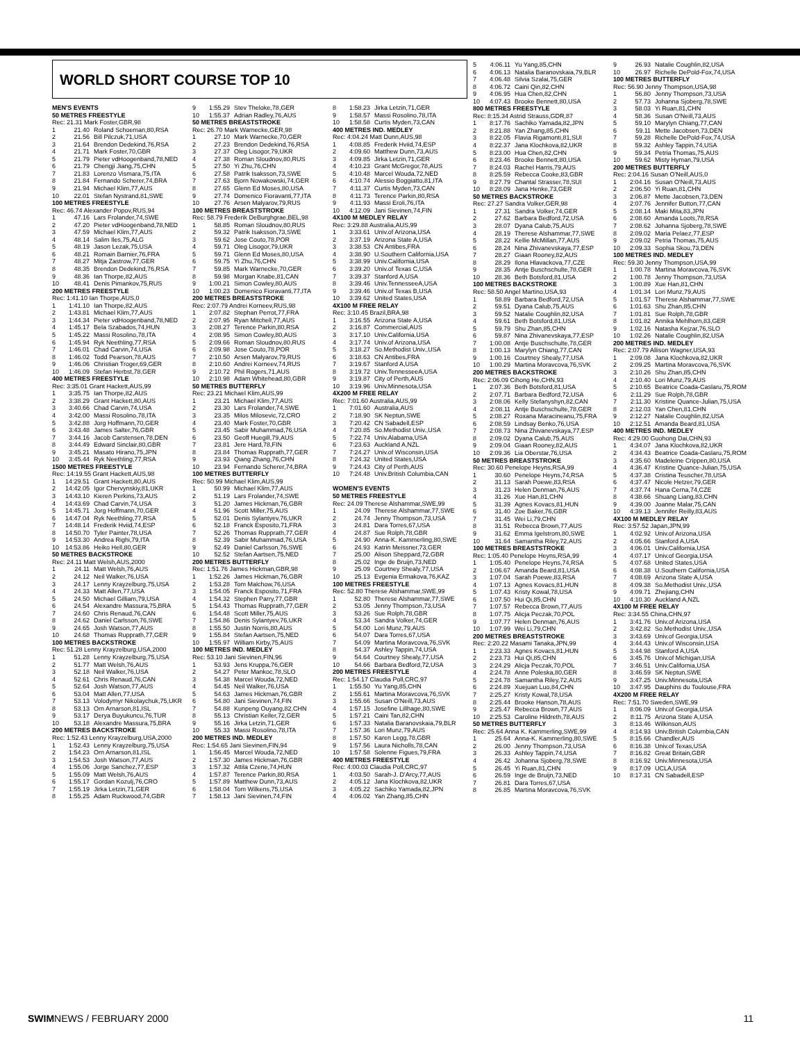WORLD SHORT COURSE TOP 10
MEN'S EVENTS
50 METRES FREESTYLE
Rec: 21.31 Mark Foster,GBR,98
1 21.40 Roland Schoeman,80,RSA
2 21.56 Bill Pilczuk,71,USA
3 21.64 Brendon Dedekind,76,RSA
4 21.71 Mark Foster,70,GBR
5 21.79 Pieter vdHoogenband,78,NED
6 21.79 Chengji Jiang,75,CHN
7 21.83 Lorenzo Vismara,75,ITA
8 21.84 Fernando Scherer,74,BRA
9 21.94 Michael Klim,77,AUS
10 22.01 Stefan Nystrand,81,SWE
100 METRES FREESTYLE
Rec: 46.74 Alexander Popov,RUS,94
1 47.16 Lars Frolander,74,SWE
2 47.20 Pieter vdHoogenband,78,NED
3 47.59 Michael Klim,77,AUS
4 48.14 Salim Iles,75,ALG
5 48.19 Jason Lezak,75,USA
6 48.21 Romain Barnier,76,FRA
7 48.27 Mitja Zastrow,77,GER
8 48.35 Brendon Dedekind,76,RSA
9 48.36 Ian Thorpe,82,AUS
10 48.41 Denis Pimankov,75,RUS
200 METRES FREESTYLE
Rec: 1:41.10 Ian Thorpe,AUS,0
1 1:41.10 Ian Thorpe,82,AUS
2 1:43.81 Michael Klim,77,AUS
3 1:44.34 Pieter vdHoogenband,78,NED
4 1:45.17 Bela Szabados,74,HUN
5 1:45.22 Massi Rosolino,78,ITA
6 1:45.94 Ryk Neethling,77,RSA
7 1:46.01 Chad Carvin,74,USA
8 1:46.02 Todd Pearson,78,AUS
9 1:46.06 Christian Troger,69,GER
10 1:46.09 Stefan Herbst,78,GER
400 METRES FREESTYLE
Rec: 3:35.01 Grant Hackett,AUS,99
1 3:35.75 Ian Thorpe,82,AUS
2 3:38.29 Grant Hackett,80,AUS
3 3:40.66 Chad Carvin,74,USA
4 3:42.00 Massi Rosolino,78,ITA
5 3:42.88 Jorg Hoffmann,70,GER
6 3:43.48 James Salter,76,GBR
7 3:44.16 Jacob Carstensen,78,DEN
8 3:44.49 Edward Sinclair,80,GBR
9 3:45.21 Masato Hirano,75,JPN
10 3:45.44 Ryk Neethling,77,RSA
1500 METRES FREESTYLE
Rec: 14:19.55 Grant Hackett,AUS,98
1 14:29.51 Grant Hackett,80,AUS
2 14:42.05 Igor Chervynskiy,81,UKR
3 14:43.10 Kieren Perkins,73,AUS
4 14:43.69 Chad Carvin,74,USA
5 14:45.71 Jorg Hoffmann,70,GER
6 14:47.04 Ryk Neethling,77,RSA
7 14:48.14 Frederik Hviid,74,ESP
8 14:50.70 Tyler Painter,78,USA
9 14:53.30 Andrea Righi,79,ITA
10 14:53.86 Heiko Hell,80,GER
50 METRES BACKSTROKE
Rec: 24.11 Matt Welsh,AUS,2000
1 24.11 Matt Welsh,76,AUS
2 24.12 Neil Walker,76,USA
3 24.17 Lenny Krayzelburg,75,USA
4 24.33 Matt Allen,77,USA
5 24.50 Michael Gilliam,79,USA
6 24.54 Alexandre Massura,75,BRA
7 24.60 Chris Renaud,76,CAN
8 24.62 Daniel Carlsson,76,SWE
9 24.65 Josh Watson,77,AUS
10 24.68 Thomas Rupprath,77,GER
100 METRES BACKSTROKE
Rec: 51.28 Lenny Krayzelburg,USA,2000
1 51.28 Lenny Krayzelburg,75,USA
2 51.77 Matt Welsh,76,AUS
3 52.18 Neil Walker,76,USA
4 52.61 Chris Renaud,76,CAN
5 52.64 Josh Watson,77,AUS
6 53.04 Matt Allen,77,USA
7 53.13 Volodymyr Nikolaychuk,75,UKR
8 53.13 Orn Arnarson,81,ISL
9 53.17 Derya Buyukuncu,76,TUR
10 53.18 Alexandre Massura,75,BRA
200 METRES BACKSTROKE
Rec: 1:52.43 Lenny Krayzelburg,USA,2000
1 1:52.43 Lenny Krayzelburg,75,USA
2 1:54.23 Orn Arnarson,81,ISL
3 1:54.53 Josh Watson,77,AUS
4 1:55.06 Jorge Sanchez,77,ESP
5 1:55.09 Matt Welsh,76,AUS
6 1:55.17 Gordan Kozulj,76,CRO
7 1:55.19 Jirka Letzin,71,GER
8 1:55.25 Adam Ruckwood,74,GBR
9 1:55.29 Stev Theloke,78,GER
10 1:55.37 Adrian Radley,76,AUS
50 METRES BREASTSTROKE
Rec: 26.70 Mark Warnecke,GER,98
1 27.10 Mark Warnecke,70,GER
2 27.23 Brendon Dedekind,76,RSA
3 27.37 Oleg Lisogor,79,UKR
4 27.38 Roman Sloudnov,80,RUS
5 27.50 Yi Zhu,76,CHN
6 27.58 Patrik Isaksson,73,SWE
7 27.63 Bjorn Nowakowski,74,GER
8 27.65 Glenn Ed Moses,80,USA
9 27.74 Domenico Fioravanti,77,ITA
10 27.76 Arsen Malyarov,79,RUS
100 METRES BREASTSTROKE
Rec: 58.79 Frederik DeBurghgrae,BEL,98
1 58.85 Roman Sloudnov,80,RUS
2 59.32 Patrik Isaksson,73,SWE
3 59.62 Jose Couto,78,POR
4 59.71 Oleg Lisogor,79,UKR
5 59.71 Glenn Ed Moses,80,USA
6 59.75 Yi Zhu,76,CHN
7 59.85 Mark Warnecke,70,GER
8 59.98 Morgan Knabe,81,CAN
9 1:00.21 Simon Cowley,80,AUS
10 1:00.23 Domenico Fioravanti,77,ITA
200 METRES BREASTSTROKE
Rec: 2:07.79 Andrei Korneev,RUS,98
1 2:07.82 Stephan Perrot,77,FRA
2 2:07.95 Ryan Mitchell,77,AUS
3 2:08.27 Terence Parkin,80,RSA
4 2:08.95 Simon Cowley,80,AUS
5 2:09.66 Roman Sloudnov,80,RUS
6 2:09.98 Jose Couto,78,POR
7 2:10.50 Arsen Malyarov,79,RUS
8 2:10.60 Andrei Korneev,74,RUS
9 2:10.72 Phil Rogers,71,AUS
10 2:10.98 Adam Whitehead,80,GBR
50 METRES BUTTERFLY
Rec: 23.21 Michael Klim,AUS,99
1 23.21 Michael Klim,77,AUS
2 23.30 Lars Frolander,74,SWE
3 23.35 Milos Milosevic,72,CRO
4 23.40 Mark Foster,70,GBR
5 23.45 Sabir Muhammad,76,USA
6 23.50 Geoff Huegill,79,AUS
7 23.81 Jere Hard,78,FIN
8 23.84 Thomas Rupprath,77,GER
9 23.93 Qiang Zhang,76,CHN
10 23.94 Fernando Scherer,74,BRA
100 METRES BUTTERFLY
Rec: 50.99 Michael Klim,AUS,99
1 50.99 Michael Klim,77,AUS
2 51.19 Lars Frolander,74,SWE
3 51.20 James Hickman,76,GBR
4 51.96 Scott Miller,75,AUS
5 52.01 Denis Sylantyev,76,UKR
6 52.18 Franck Esposito,71,FRA
7 52.26 Thomas Rupprath,77,GER
8 52.39 Sabir Muhammad,76,USA
9 52.49 Daniel Carlsson,76,SWE
10 52.52 Stefan Aartsen,75,NED
200 METRES BUTTERFLY
Rec: 1:51.76 James Hickman,GBR,98
1 1:52.26 James Hickman,76,GBR
2 1:53.28 Tom Malchow,76,USA
3 1:54.05 Franck Esposito,71,FRA
4 1:54.32 Stephen Parry,77,GBR
5 1:54.43 Thomas Rupprath,77,GER
6 1:54.48 Scott Miller,75,AUS
7 1:54.86 Denis Sylantyev,76,UKR
8 1:55.50 Justin Norris,80,AUS
9 1:55.84 Stefan Aartsen,75,NED
10 1:55.97 William Kirby,75,AUS
100 METRES IND. MEDLEY
Rec: 53.10 Jani Sievinen,FIN,96
1 53.93 Jens Kruppa,76,GER
2 54.27 Peter Mankoc,78,SLO
3 54.38 Marcel Wouda,72,NED
4 54.45 Neil Walker,76,USA
5 54.63 James Hickman,76,GBR
6 54.80 Jani Sievinen,74,FIN
7 54.88 Kunpeng Ouyang,82,CHN
8 55.13 Christian Keller,72,GER
9 55.16 Jirka Letzin,71,GER
10 55.33 Massi Rosolino,78,ITA
200 METRES IND. MEDLEY
Rec: 1:54.65 Jani Sievinen,FIN,94
1 1:56.45 Marcel Wouda,72,NED
2 1:57.30 James Hickman,76,GBR
3 1:57.32 Attila Czene,74,HUN
4 1:57.87 Terence Parkin,80,RSA
5 1:57.89 Matthew Dunn,73,AUS
6 1:58.04 Tom Wilkens,75,USA
7 1:58.13 Jani Sievinen,74,FIN
8 1:58.23 Jirka Letzin,71,GER
9 1:58.57 Massi Rosolino,78,ITA
10 1:58.58 Curtis Myden,73,CAN
400 METRES IND. MEDLEY
Rec: 4:04.24 Matt Dunn,AUS,98
1 4:08.85 Frederik Hviid,74,ESP
2 4:09.60 Matthew Dunn,73,AUS
3 4:09.85 Jirka Letzin,71,GER
4 4:10.23 Grant McGregor,78,AUS
5 4:10.48 Marcel Wouda,72,NED
6 4:10.74 Alessio Boggiatto,81,ITA
7 4:11.37 Curtis Myden,73,CAN
8 4:11.73 Terence Parkin,80,RSA
9 4:11.93 Massi Eroli,76,ITA
10 4:12.09 Jani Sievinen,74,FIN
4X100 M MEDLEY RELAY
Rec: 3:29.88 Australia,AUS,99
1 3:33.61 Univ.of Arizona,USA
2 3:37.19 Arizona State A,USA
3 3:38.53 CN Antibes,FRA
4 3:38.90 U.Southern California,USA
5 3:38.99 Univ.California,USA
6 3:39.20 Univ.of Texas C,USA
7 3:39.37 Stanford A,USA
8 3:39.46 Univ.TennesseeA,USA
9 3:39.46 Univ.of Texas B,USA
10 3:39.62 United States,USA
4X100 M FREE RELAY
Rec: 3:10.45 Brazil,BRA,98
1 3:16.55 Arizona State A,USA
2 3:16.87 Commercial,AUS
3 3:17.10 Univ.California,USA
4 3:17.74 Univ.of Arizona,USA
5 3:18.27 So.Methodist Univ.,USA
6 3:18.63 CN Antibes,FRA
7 3:19.67 Stanford A,USA
8 3:19.72 Univ.TennesseeA,USA
9 3:19.87 City of Perth,AUS
10 3:19.96 Univ.Minnesota,USA
4X200 M FREE RELAY
Rec: 7:01.60 Australia,AUS,99
1 7:01.60 Australia,AUS
2 7:18.90 SK Neptun,SWE
3 7:20.42 CN Sabadell,ESP
4 7:20.85 So.Methodist Univ.,USA
5 7:22.74 Univ.Alabama,USA
6 7:23.63 Auckland A,NZL
7 7:24.27 Univ.of Wisconsin,USA
8 7:24.32 United States,USA
9 7:24.43 City of Perth,AUS
10 7:24.48 Univ.British Columbia,CAN
WOMEN'S EVENTS
50 METRES FREESTYLE
Rec: 24.09 Therese Alshammar,SWE,99
1 24.09 Therese Alshammar,77,SWE
2 24.74 Jenny Thompson,73,USA
3 24.81 Dara Torres,67,USA
4 24.87 Sue Rolph,78,GBR
5 24.90 Anna-K. Kammerling,80,SWE
6 24.93 Katrin Meissner,73,GER
7 25.00 Alison Sheppard,72,GBR
8 25.02 Inge de Bruijn,73,NED
9 25.09 Courtney Shealy,77,USA
10 25.13 Evgenia Ermakova,76,KAZ
100 METRES FREESTYLE
Rec: 52.80 Therese Alshammar,SWE,99
1 52.80 Therese Alshammar,77,SWE
2 53.05 Jenny Thompson,73,USA
3 53.26 Sue Rolph,78,GBR
4 53.34 Sandra Volker,74,GER
5 54.00 Lori Munz,79,AUS
6 54.07 Dara Torres,67,USA
7 54.09 Martina Moravcova,76,SVK
8 54.37 Ashley Tappin,74,USA
9 54.64 Courtney Shealy,77,USA
10 54.66 Barbara Bedford,72,USA
200 METRES FREESTYLE
Rec: 1:54.17 Claudia Poll,CRC,97
1 1:55.50 Yu Yang,85,CHN
2 1:55.61 Martina Moravcova,76,SVK
3 1:55.66 Susan O'Neill,73,AUS
4 1:57.15 Josefine Lillhage,80,SWE
5 1:57.21 Caini Tan,82,CHN
6 1:57.33 Natalia Baranovskaia,79,BLR
7 1:57.36 Lori Munz,79,AUS
8 1:57.50 Karen Legg,78,GBR
9 1:57.56 Laura Nicholls,78,CAN
10 1:57.58 Solenne Figues,79,FRA
400 METRES FREESTYLE
Rec: 4:00.03 Claudia Poll,CRC,97
1 4:03.50 Sarah-J. D'Arcy,77,AUS
2 4:05.12 Jana Klochkova,82,UKR
3 4:05.22 Sachiko Yamada,82,JPN
4 4:06.02 Yan Zhang,85,CHN
5 4:06.11 Yu Yang,85,CHN
6 4:06.13 Natalia Baranovskaia,79,BLR
7 4:06.48 Silvia Szalai,75,GER
8 4:06.72 Caini Qin,82,CHN
9 4:06.95 Hua Chen,82,CHN
10 4:07.43 Brooke Bennett,80,USA
800 METRES FREESTYLE
Rec: 8:15.34 Astrid Strauss,GDR,87
1 8:17.76 Sachiko Yamada,82,JPN
2 8:21.88 Yan Zhang,85,CHN
3 8:22.05 Flavia Rigamonti,81,SUI
4 8:22.37 Jana Klochkova,82,UKR
5 8:23.00 Hua Chen,82,CHN
6 8:23.46 Brooke Bennett,80,USA
7 8:24.03 Rachel Harris,79,AUS
8 8:25.59 Rebecca Cooke,83,GBR
9 8:27.79 Chantal Strasser,78,SUI
10 8:28.09 Jana Henke,73,GER
50 METRES BACKSTROKE
Rec: 27.27 Sandra Volker,GER,98
1 27.31 Sandra Volker,74,GER
2 27.62 Barbara Bedford,72,USA
3 28.07 Dyana Calub,75,AUS
4 28.19 Therese Alshammar,77,SWE
5 28.22 Kellie McMillan,77,AUS
6 28.24 Nina Zhivanevskaya,77,ESP
7 28.27 Giaan Rooney,82,AUS
8 28.29 Ilona Hlavackova,77,CZE
9 28.35 Antje Buschschulte,78,GER
10 28.36 Beth Botsford,81,USA
100 METRES BACKSTROKE
Rec: 58.50 Angel Martino,USA,93
1 58.89 Barbara Bedford,72,USA
2 59.51 Dyana Calub,75,AUS
3 59.52 Natalie Coughlin,82,USA
4 59.61 Beth Botsford,81,USA
5 59.79 Shu Zhan,85,CHN
6 59.87 Nina Zhivanevskaya,77,ESP
7 1:00.08 Antje Buschschulte,78,GER
8 1:00.13 Marylyn Chiang,77,CAN
9 1:00.16 Courtney Shealy,77,USA
10 1:00.29 Martina Moravcova,76,SVK
200 METRES BACKSTROKE
Rec: 2:06.09 Cihong He,CHN,93
1 2:07.36 Beth Botsford,81,USA
2 2:07.71 Barbara Bedford,72,USA
3 2:08.06 Kelly Stefanyshyn,82,CAN
4 2:08.11 Antje Buschschulte,78,GER
5 2:08.27 Roxana Maracineanu,75,FRA
6 2:08.59 Lindsay Benko,76,USA
7 2:08.73 Nina Zhivanevskaya,77,ESP
8 2:09.02 Dyana Calub,75,AUS
9 2:09.04 Giaan Rooney,82,AUS
10 2:09.36 Lia Oberstar,76,USA
50 METRES BREASTSTROKE
Rec: 30.60 Penelope Heyns,RSA,99
1 30.60 Penelope Heyns,74,RSA
2 31.13 Sarah Poewe,83,RSA
3 31.23 Helen Denman,76,AUS
4 31.26 Xue Han,81,CHN
5 31.39 Agnes Kovacs,81,HUN
6 31.40 Zoe Baker,76,GBR
7 31.45 Wei Li,79,CHN
8 31.51 Rebecca Brown,77,AUS
9 31.62 Emma Igelstrom,80,SWE
10 31.64 Samantha Riley,72,AUS
100 METRES BREASTSTROKE
Rec: 1:05.40 Penelope Heyns,RSA,99
1 1:05.40 Penelope Heyns,74,RSA
2 1:06.67 Amanda Beard,81,USA
3 1:07.04 Sarah Poewe,83,RSA
4 1:07.13 Agnes Kovacs,81,HUN
5 1:07.43 Kristy Kowal,78,USA
6 1:07.50 Hui Qi,85,CHN
7 1:07.57 Rebecca Brown,77,AUS
8 1:07.75 Alicja Peczak,70,POL
9 1:07.77 Helen Denman,76,AUS
10 1:07.99 Wei Li,79,CHN
200 METRES BREASTSTROKE
Rec: 2:20.22 Masami Tanaka,JPN,99
1 2:23.33 Agnes Kovacs,81,HUN
2 2:23.73 Hui Qi,85,CHN
3 2:24.29 Alicja Peczak,70,POL
4 2:24.78 Anne Poleska,80,GER
5 2:24.78 Samantha Riley,72,AUS
6 2:24.89 Xuejuan Luo,84,CHN
7 2:25.27 Kristy Kowal,78,USA
8 2:25.44 Brooke Hanson,78,AUS
9 2:25.47 Rebecca Brown,77,AUS
10 2:25.53 Caroline Hildreth,78,AUS
50 METRES BUTTERFLY
Rec: 25.64 Anna K. Kammerling,SWE,99
1 25.64 Anna-K. Kammerling,80,SWE
2 26.00 Jenny Thompson,73,USA
3 26.33 Ashley Tappin,74,USA
4 26.42 Johanna Sjoberg,78,SWE
5 26.45 Yi Ruan,81,CHN
6 26.59 Inge de Bruijn,73,NED
7 26.81 Dara Torres,67,USA
8 26.85 Martina Moravcova,76,SVK
9 26.93 Natalie Coughlin,82,USA
10 26.97 Richelle DePold-Fox,74,USA
100 METRES BUTTERFLY
Rec: 56.90 Jenny Thompson,USA,98
1 56.80 Jenny Thompson,73,USA
2 57.73 Johanna Sjoberg,78,SWE
3 58.03 Yi Ruan,81,CHN
4 58.36 Susan O'Neill,73,AUS
5 59.10 Marylyn Chiang,77,CAN
6 59.11 Mette Jacobsen,73,DEN
7 59.28 Richelle DePold-Fox,74,USA
8 59.32 Ashley Tappin,74,USA
9 59.34 Petria Thomas,75,AUS
10 59.62 Misty Hyman,79,USA
200 METRES BUTTERFLY
Rec: 2:04.16 Susan O'Neill,AUS,0
1 2:04.16 Susan O'Neill,73,AUS
2 2:06.50 Yi Ruan,81,CHN
3 2:06.87 Mette Jacobsen,73,DEN
4 2:07.76 Jennifer Button,77,CAN
5 2:08.14 Maki Mita,83,JPN
6 2:08.60 Amanda Loots,78,RSA
7 2:08.62 Johanna Sjoberg,78,SWE
8 2:09.02 Maria Pelaez,77,ESP
9 2:09.02 Petria Thomas,75,AUS
10 2:09.33 Sophia Skou,73,DEN
100 METRES IND. MEDLEY
Rec: 59.30 Jenny Thompson,USA,99
1 1:00.78 Martina Moravcova,76,SVK
2 1:00.78 Jenny Thompson,73,USA
3 1:00.89 Xue Han,81,CHN
4 1:01.34 Lori Munz,79,AUS
5 1:01.57 Therese Alshammar,77,SWE
6 1:01.63 Shu Zhan,85,CHN
7 1:01.81 Sue Rolph,78,GBR
8 1:01.82 Annika Mehlhorn,83,GER
9 1:02.16 Natasha Kejzar,76,SLO
10 1:02.26 Natalie Coughlin,82,USA
200 METRES IND. MEDLEY
Rec: 2:07.79 Allison Wagner,USA,93
1 2:09.08 Jana Klochkova,82,UKR
2 2:09.25 Martina Moravcova,76,SVK
3 2:10.26 Shu Zhan,85,CHN
4 2:10.40 Lori Munz,79,AUS
5 2:10.65 Beatrice Coada-Caslaru,75,ROM
6 2:11.29 Sue Rolph,78,GBR
7 2:11.30 Kristine Quance-Julian,75,USA
8 2:12.03 Yan Chen,81,CHN
9 2:12.27 Natalie Coughlin,82,USA
10 2:12.51 Amanda Beard,81,USA
400 METRES IND. MEDLEY
Rec: 4:29.00 Guohong Dai,CHN,93
1 4:34.07 Jana Klochkova,82,UKR
2 4:34.43 Beatrice Coada-Caslaru,75,ROM
3 4:35.60 Madeleine Crippen,80,USA
4 4:36.47 Kristine Quance-Julian,75,USA
5 4:37.38 Cristina Teuscher,78,USA
6 4:37.47 Nicole Hetzer,79,GER
7 4:37.74 Hana Cerna,74,CZE
8 4:38.66 Shuang Liang,83,CHN
9 4:39.00 Joanne Malar,75,CAN
10 4:39.13 Jennifer Reilly,83,AUS
4X100 M MEDLEY RELAY
Rec: 3:57.52 Japan,JPN,99
1 4:02.92 Univ.of Arizona,USA
2 4:05.66 Stanford A,USA
3 4:06.01 Univ.California,USA
4 4:07.17 Univ.of Georgia,USA
5 4:07.68 United States,USA
6 4:08.38 U.Southern California,USA
7 4:08.69 Arizona State A,USA
8 4:09.38 So.Methodist Univ.,USA
9 4:09.71 Zhejiang,CHN
10 4:10.30 Auckland A,NZL
4X100 M FREE RELAY
Rec: 3:34.55 China,CHN,97
1 3:41.76 Univ.of Arizona,USA
2 3:42.82 So.Methodist Univ.,USA
3 3:43.69 Univ.of Georgia,USA
4 3:44.43 Univ.of Wisconsin,USA
5 3:44.98 Stanford A,USA
6 3:45.76 Univ.of Michigan,USA
7 3:46.51 Univ.California,USA
8 3:46.59 SK Neptun,SWE
9 3:47.25 Univ.Minnesota,USA
10 3:47.95 Dauphins du Toulouse,FRA
4X200 M FREE RELAY
Rec: 7:51.70 Sweden,SWE,99
1 8:06.09 Univ.of Georgia,USA
2 8:11.75 Arizona State A,USA
3 8:13.46 Wilkinson,AUS
4 8:14.93 Univ.British Columbia,CAN
5 8:15.66 Chandler,AUS
6 8:16.38 Univ.of Texas,USA
7 8:16.82 Great Britain,GBR
8 8:16.92 Univ.Minnesota,USA
9 8:17.09 UCLA,USA
10 8:17.31 CN Sabadell,ESP
SWIMNEWS / FEBRUARY 2000 11